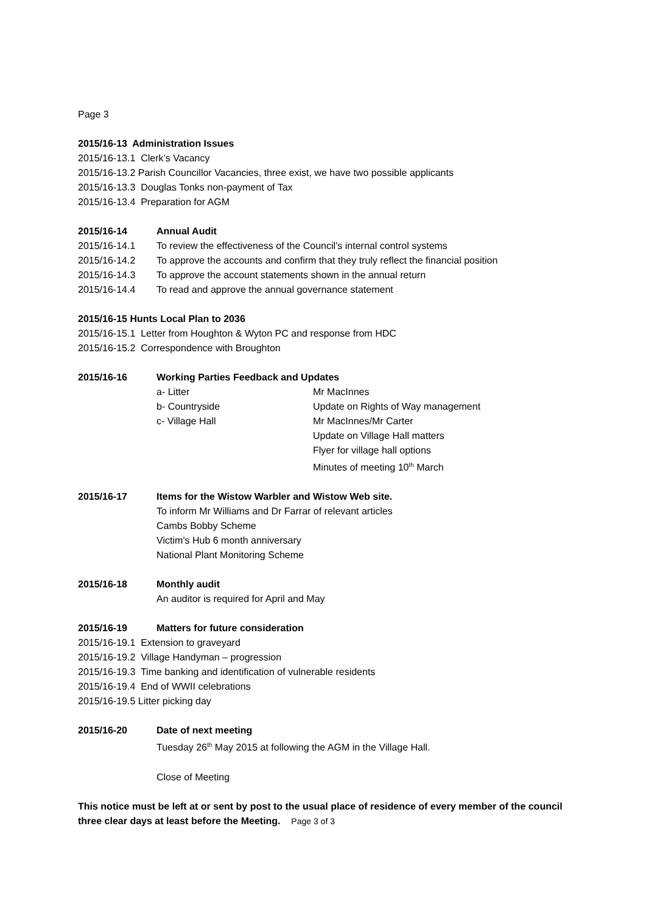Page 3
2015/16-13 Administration Issues
2015/16-13.1 Clerk’s Vacancy
2015/16-13.2 Parish Councillor Vacancies, three exist, we have two possible applicants
2015/16-13.3 Douglas Tonks non-payment of Tax
2015/16-13.4 Preparation for AGM
2015/16-14 Annual Audit
2015/16-14.1 To review the effectiveness of the Council’s internal control systems
2015/16-14.2 To approve the accounts and confirm that they truly reflect the financial position
2015/16-14.3 To approve the account statements shown in the annual return
2015/16-14.4 To read and approve the annual governance statement
2015/16-15 Hunts Local Plan to 2036
2015/16-15.1 Letter from Houghton & Wyton PC and response from HDC
2015/16-15.2 Correspondence with Broughton
2015/16-16 Working Parties Feedback and Updates
a- Litter Mr MacInnes
b- Countryside Update on Rights of Way management
c- Village Hall Mr MacInnes/Mr Carter
Update on Village Hall matters
Flyer for village hall options
Minutes of meeting 10<sup>th</sup> March
2015/16-17 Items for the Wistow Warbler and Wistow Web site.
To inform Mr Williams and Dr Farrar of relevant articles
Cambs Bobby Scheme
Victim’s Hub 6 month anniversary
National Plant Monitoring Scheme
2015/16-18 Monthly audit
An auditor is required for April and May
2015/16-19 Matters for future consideration
2015/16-19.1 Extension to graveyard
2015/16-19.2 Village Handyman – progression
2015/16-19.3 Time banking and identification of vulnerable residents
2015/16-19.4 End of WWII celebrations
2015/16-19.5 Litter picking day
2015/16-20 Date of next meeting
Tuesday 26<sup>th</sup> May 2015 at following the AGM in the Village Hall.
Close of Meeting
This notice must be left at or sent by post to the usual place of residence of every member of the council three clear days at least before the Meeting. Page 3 of 3